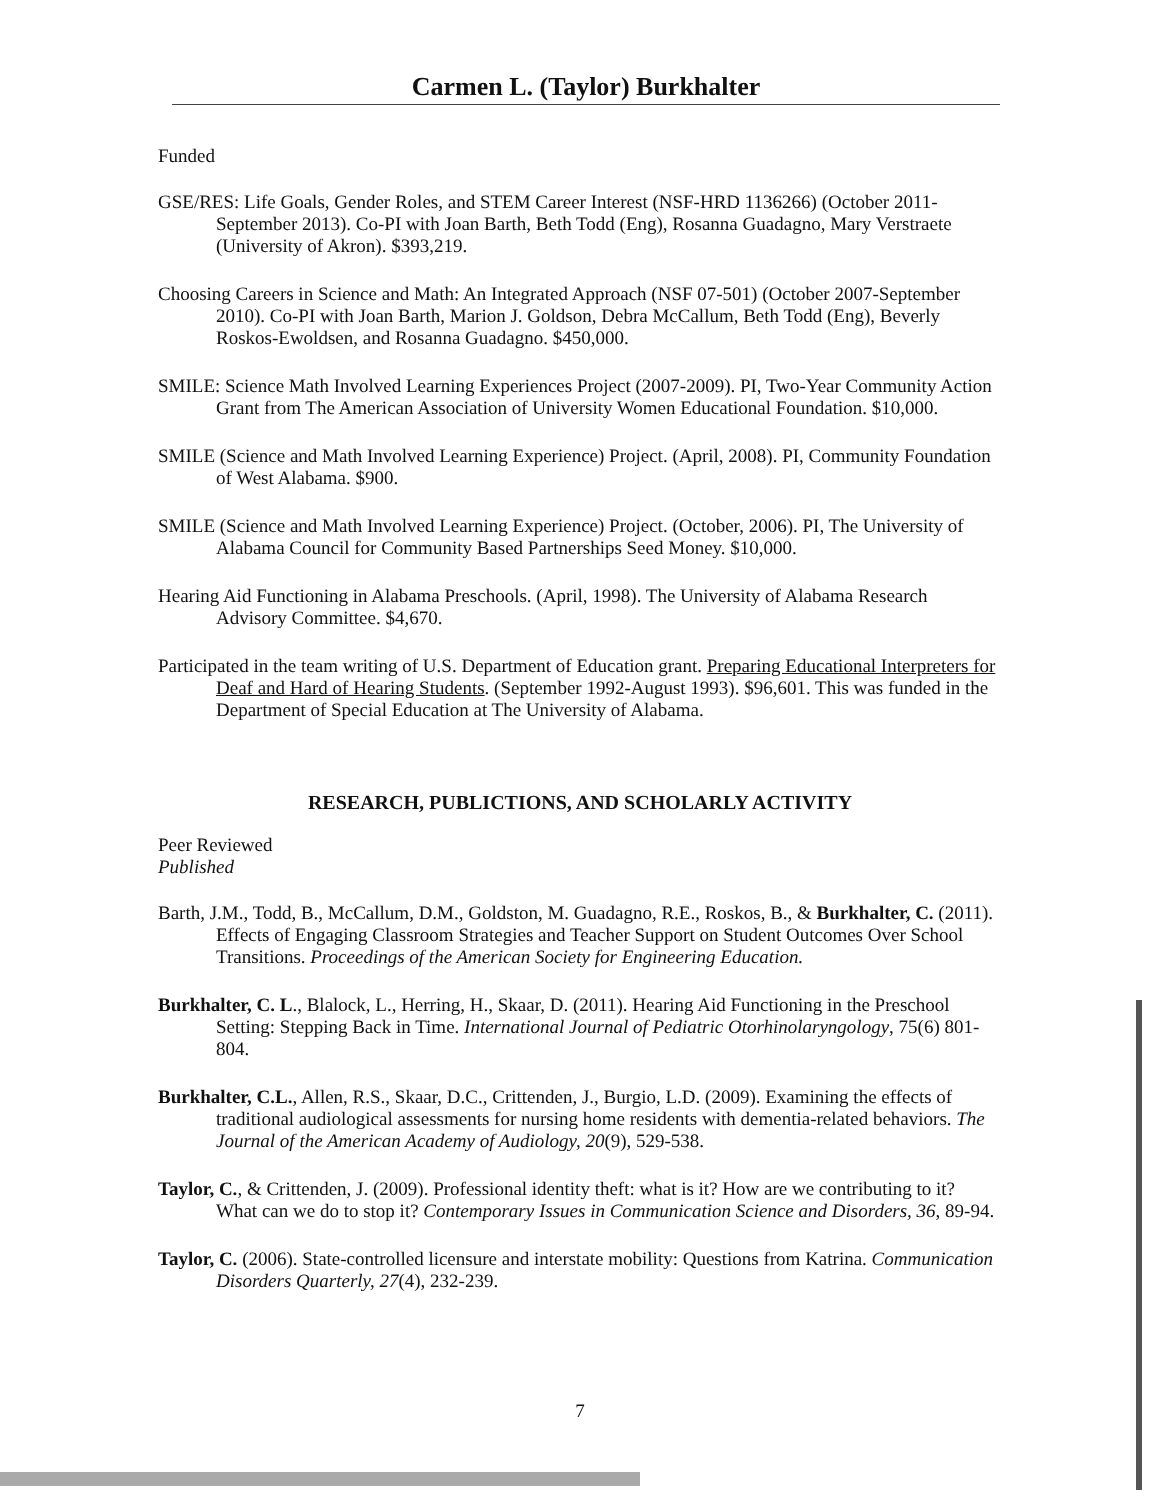Carmen L. (Taylor) Burkhalter
Funded
GSE/RES: Life Goals, Gender Roles, and STEM Career Interest (NSF-HRD 1136266) (October 2011-September 2013). Co-PI with Joan Barth, Beth Todd (Eng), Rosanna Guadagno, Mary Verstraete (University of Akron). $393,219.
Choosing Careers in Science and Math: An Integrated Approach (NSF 07-501) (October 2007-September 2010). Co-PI with Joan Barth, Marion J. Goldson, Debra McCallum, Beth Todd (Eng), Beverly Roskos-Ewoldsen, and Rosanna Guadagno. $450,000.
SMILE: Science Math Involved Learning Experiences Project (2007-2009). PI, Two-Year Community Action Grant from The American Association of University Women Educational Foundation. $10,000.
SMILE (Science and Math Involved Learning Experience) Project. (April, 2008). PI, Community Foundation of West Alabama. $900.
SMILE (Science and Math Involved Learning Experience) Project. (October, 2006). PI, The University of Alabama Council for Community Based Partnerships Seed Money. $10,000.
Hearing Aid Functioning in Alabama Preschools. (April, 1998). The University of Alabama Research Advisory Committee. $4,670.
Participated in the team writing of U.S. Department of Education grant. Preparing Educational Interpreters for Deaf and Hard of Hearing Students. (September 1992-August 1993). $96,601. This was funded in the Department of Special Education at The University of Alabama.
RESEARCH, PUBLICTIONS, AND SCHOLARLY ACTIVITY
Peer Reviewed
Published
Barth, J.M., Todd, B., McCallum, D.M., Goldston, M. Guadagno, R.E., Roskos, B., & Burkhalter, C. (2011). Effects of Engaging Classroom Strategies and Teacher Support on Student Outcomes Over School Transitions. Proceedings of the American Society for Engineering Education.
Burkhalter, C. L., Blalock, L., Herring, H., Skaar, D. (2011). Hearing Aid Functioning in the Preschool Setting: Stepping Back in Time. International Journal of Pediatric Otorhinolaryngology, 75(6) 801-804.
Burkhalter, C.L., Allen, R.S., Skaar, D.C., Crittenden, J., Burgio, L.D. (2009). Examining the effects of traditional audiological assessments for nursing home residents with dementia-related behaviors. The Journal of the American Academy of Audiology, 20(9), 529-538.
Taylor, C., & Crittenden, J. (2009). Professional identity theft: what is it? How are we contributing to it? What can we do to stop it? Contemporary Issues in Communication Science and Disorders, 36, 89-94.
Taylor, C. (2006). State-controlled licensure and interstate mobility: Questions from Katrina. Communication Disorders Quarterly, 27(4), 232-239.
7